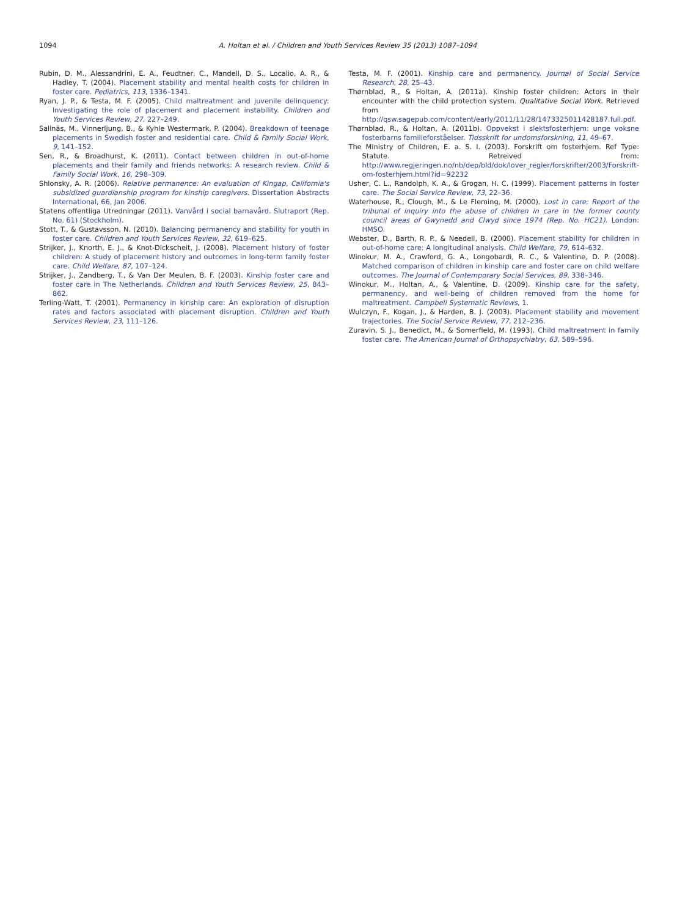1094 A. Holtan et al. / Children and Youth Services Review 35 (2013) 1087–1094
Rubin, D. M., Alessandrini, E. A., Feudtner, C., Mandell, D. S., Localio, A. R., & Hadley, T. (2004). Placement stability and mental health costs for children in foster care. Pediatrics, 113, 1336–1341.
Ryan, J. P., & Testa, M. F. (2005). Child maltreatment and juvenile delinquency: Investigating the role of placement and placement instability. Children and Youth Services Review, 27, 227–249.
Sallnäs, M., Vinnerljung, B., & Kyhle Westermark, P. (2004). Breakdown of teenage placements in Swedish foster and residential care. Child & Family Social Work, 9, 141–152.
Sen, R., & Broadhurst, K. (2011). Contact between children in out-of-home placements and their family and friends networks: A research review. Child & Family Social Work, 16, 298–309.
Shlonsky, A. R. (2006). Relative permanence: An evaluation of Kingap, California's subsidized guardianship program for kinship caregivers. Dissertation Abstracts International, 66, Jan 2006.
Statens offentliga Utredningar (2011). Vanvård i social barnavård. Slutraport (Rep. No. 61) (Stockholm).
Stott, T., & Gustavsson, N. (2010). Balancing permanency and stability for youth in foster care. Children and Youth Services Review, 32, 619–625.
Strijker, J., Knorth, E. J., & Knot-Dickscheit, J. (2008). Placement history of foster children: A study of placement history and outcomes in long-term family foster care. Child Welfare, 87, 107–124.
Strijker, J., Zandberg, T., & Van Der Meulen, B. F. (2003). Kinship foster care and foster care in The Netherlands. Children and Youth Services Review, 25, 843–862.
Terling-Watt, T. (2001). Permanency in kinship care: An exploration of disruption rates and factors associated with placement disruption. Children and Youth Services Review, 23, 111–126.
Testa, M. F. (2001). Kinship care and permanency. Journal of Social Service Research, 28, 25–43.
Thørnblad, R., & Holtan, A. (2011a). Kinship foster children: Actors in their encounter with the child protection system. Qualitative Social Work. Retrieved from http://qsw.sagepub.com/content/early/2011/11/28/1473325011428187.full.pdf.
Thørnblad, R., & Holtan, A. (2011b). Oppvekst i slektsfosterhjem: unge voksne fosterbarns familieforståelser. Tidsskrift for undomsforskning, 11, 49–67.
The Ministry of Children, E. a. S. I. (2003). Forskrift om fosterhjem. Ref Type: Statute. Retreived from: http://www.regjeringen.no/nb/dep/bld/dok/lover_regler/forskrifter/2003/Forskrift-om-fosterhjem.html?id=92232
Usher, C. L., Randolph, K. A., & Grogan, H. C. (1999). Placement patterns in foster care. The Social Service Review, 73, 22–36.
Waterhouse, R., Clough, M., & Le Fleming, M. (2000). Lost in care: Report of the tribunal of inquiry into the abuse of children in care in the former county council areas of Gwynedd and Clwyd since 1974 (Rep. No. HC21). London: HMSO.
Webster, D., Barth, R. P., & Needell, B. (2000). Placement stability for children in out-of-home care: A longitudinal analysis. Child Welfare, 79, 614–632.
Winokur, M. A., Crawford, G. A., Longobardi, R. C., & Valentine, D. P. (2008). Matched comparison of children in kinship care and foster care on child welfare outcomes. The Journal of Contemporary Social Services, 89, 338–346.
Winokur, M., Holtan, A., & Valentine, D. (2009). Kinship care for the safety, permanency, and well-being of children removed from the home for maltreatment. Campbell Systematic Reviews, 1.
Wulczyn, F., Kogan, J., & Harden, B. J. (2003). Placement stability and movement trajectories. The Social Service Review, 77, 212–236.
Zuravin, S. J., Benedict, M., & Somerfield, M. (1993). Child maltreatment in family foster care. The American Journal of Orthopsychiatry, 63, 589–596.